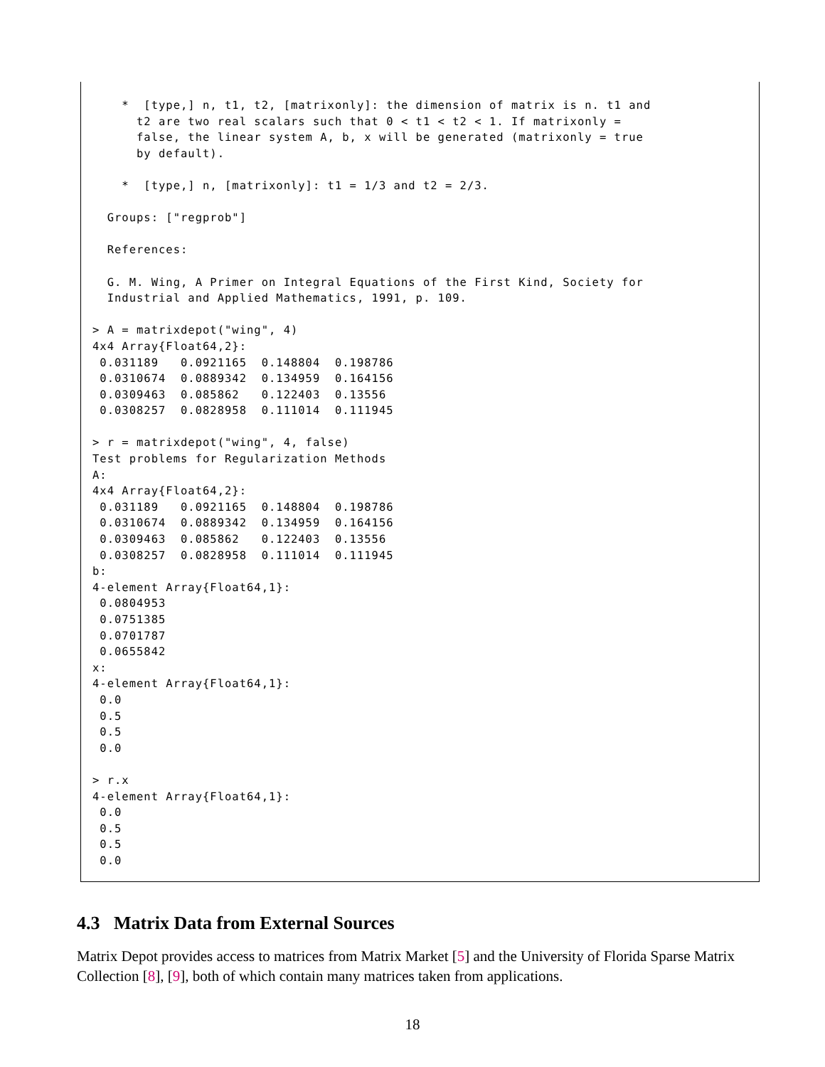*  [type,] n, t1, t2, [matrixonly]: the dimension of matrix is n. t1 and
      t2 are two real scalars such that 0 < t1 < t2 < 1. If matrixonly =
      false, the linear system A, b, x will be generated (matrixonly = true
      by default).

    *  [type,] n, [matrixonly]: t1 = 1/3 and t2 = 2/3.

  Groups: ["regprob"]

  References:

  G. M. Wing, A Primer on Integral Equations of the First Kind, Society for
  Industrial and Applied Mathematics, 1991, p. 109.

> A = matrixdepot("wing", 4)
4x4 Array{Float64,2}:
 0.031189   0.0921165  0.148804  0.198786
 0.0310674  0.0889342  0.134959  0.164156
 0.0309463  0.085862   0.122403  0.13556
 0.0308257  0.0828958  0.111014  0.111945

> r = matrixdepot("wing", 4, false)
Test problems for Regularization Methods
A:
4x4 Array{Float64,2}:
 0.031189   0.0921165  0.148804  0.198786
 0.0310674  0.0889342  0.134959  0.164156
 0.0309463  0.085862   0.122403  0.13556
 0.0308257  0.0828958  0.111014  0.111945
b:
4-element Array{Float64,1}:
 0.0804953
 0.0751385
 0.0701787
 0.0655842
x:
4-element Array{Float64,1}:
 0.0
 0.5
 0.5
 0.0

> r.x
4-element Array{Float64,1}:
 0.0
 0.5
 0.5
 0.0
4.3 Matrix Data from External Sources
Matrix Depot provides access to matrices from Matrix Market [5] and the University of Florida Sparse Matrix Collection [8], [9], both of which contain many matrices taken from applications.
18